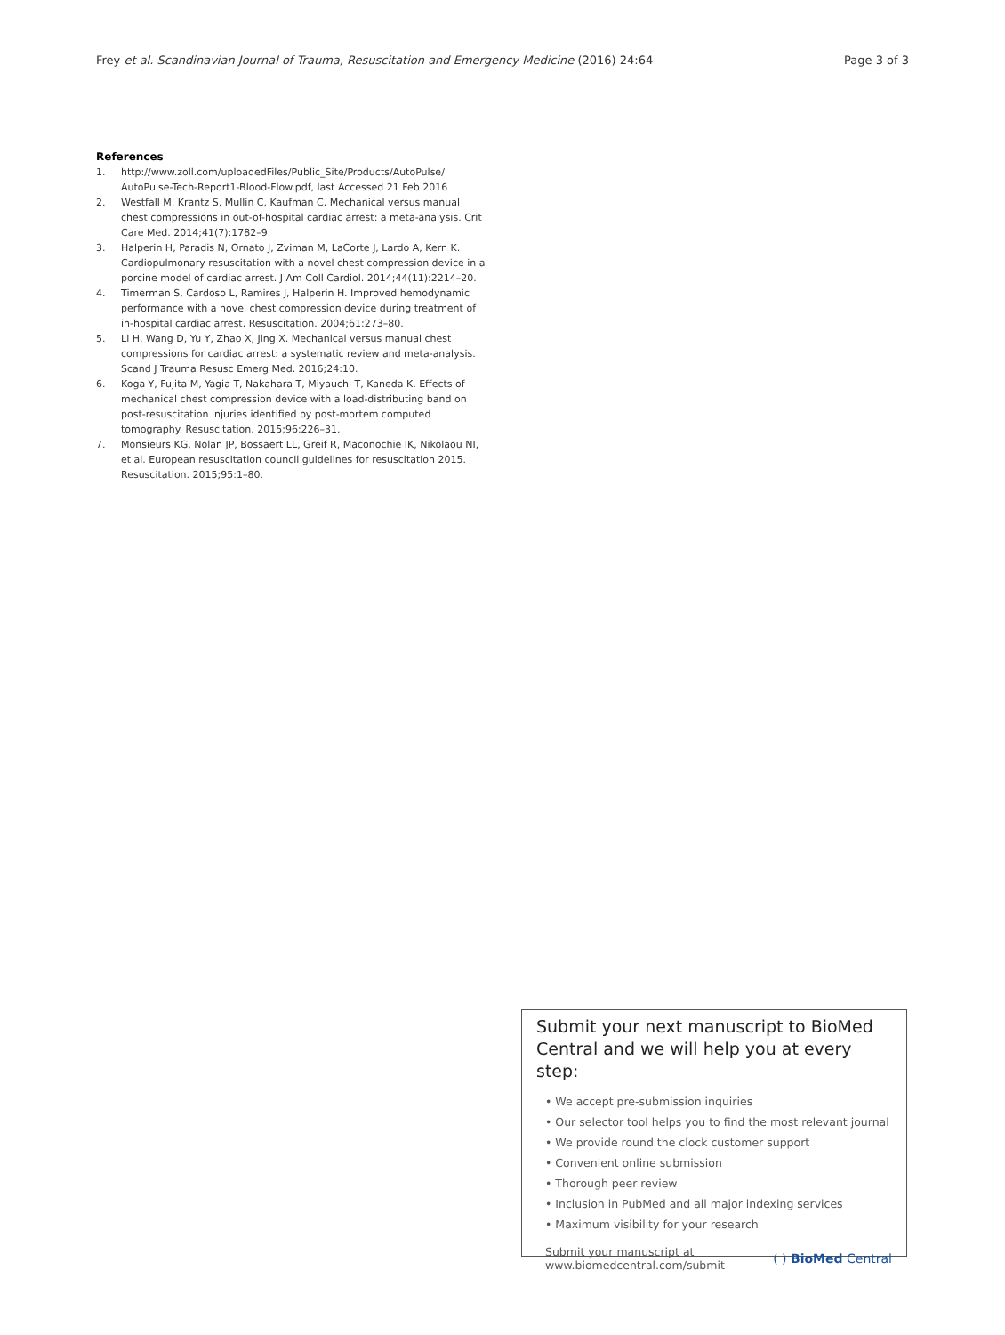Frey et al. Scandinavian Journal of Trauma, Resuscitation and Emergency Medicine (2016) 24:64 Page 3 of 3
References
1. http://www.zoll.com/uploadedFiles/Public_Site/Products/AutoPulse/ AutoPulse-Tech-Report1-Blood-Flow.pdf, last Accessed 21 Feb 2016
2. Westfall M, Krantz S, Mullin C, Kaufman C. Mechanical versus manual chest compressions in out-of-hospital cardiac arrest: a meta-analysis. Crit Care Med. 2014;41(7):1782–9.
3. Halperin H, Paradis N, Ornato J, Zviman M, LaCorte J, Lardo A, Kern K. Cardiopulmonary resuscitation with a novel chest compression device in a porcine model of cardiac arrest. J Am Coll Cardiol. 2014;44(11):2214–20.
4. Timerman S, Cardoso L, Ramires J, Halperin H. Improved hemodynamic performance with a novel chest compression device during treatment of in-hospital cardiac arrest. Resuscitation. 2004;61:273–80.
5. Li H, Wang D, Yu Y, Zhao X, Jing X. Mechanical versus manual chest compressions for cardiac arrest: a systematic review and meta-analysis. Scand J Trauma Resusc Emerg Med. 2016;24:10.
6. Koga Y, Fujita M, Yagia T, Nakahara T, Miyauchi T, Kaneda K. Effects of mechanical chest compression device with a load-distributing band on post-resuscitation injuries identified by post-mortem computed tomography. Resuscitation. 2015;96:226–31.
7. Monsieurs KG, Nolan JP, Bossaert LL, Greif R, Maconochie IK, Nikolaou NI, et al. European resuscitation council guidelines for resuscitation 2015. Resuscitation. 2015;95:1–80.
Submit your next manuscript to BioMed Central and we will help you at every step:
• We accept pre-submission inquiries
• Our selector tool helps you to find the most relevant journal
• We provide round the clock customer support
• Convenient online submission
• Thorough peer review
• Inclusion in PubMed and all major indexing services
• Maximum visibility for your research
Submit your manuscript at
www.biomedcentral.com/submit ( ) BioMed Central